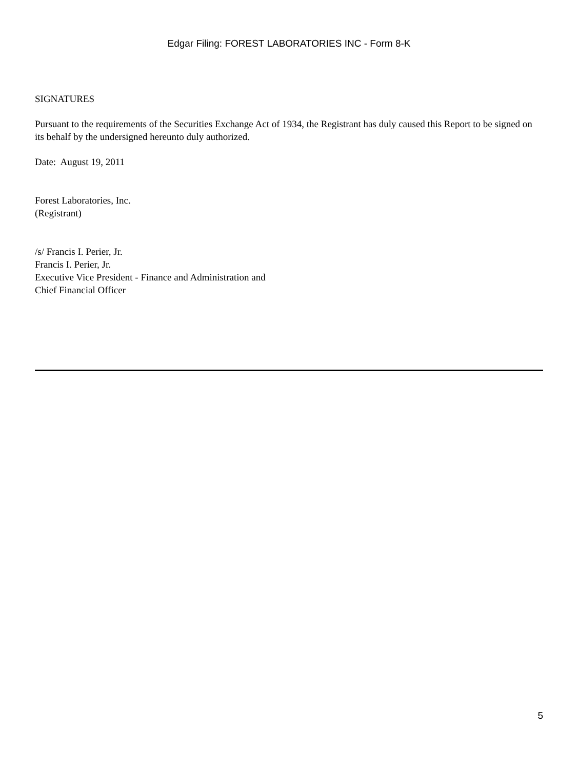Edgar Filing: FOREST LABORATORIES INC - Form 8-K
SIGNATURES
Pursuant to the requirements of the Securities Exchange Act of 1934, the Registrant has duly caused this Report to be signed on its behalf by the undersigned hereunto duly authorized.
Date: August 19, 2011
Forest Laboratories, Inc.
(Registrant)
/s/ Francis I. Perier, Jr.
Francis I. Perier, Jr.
Executive Vice President - Finance and Administration and
Chief Financial Officer
5